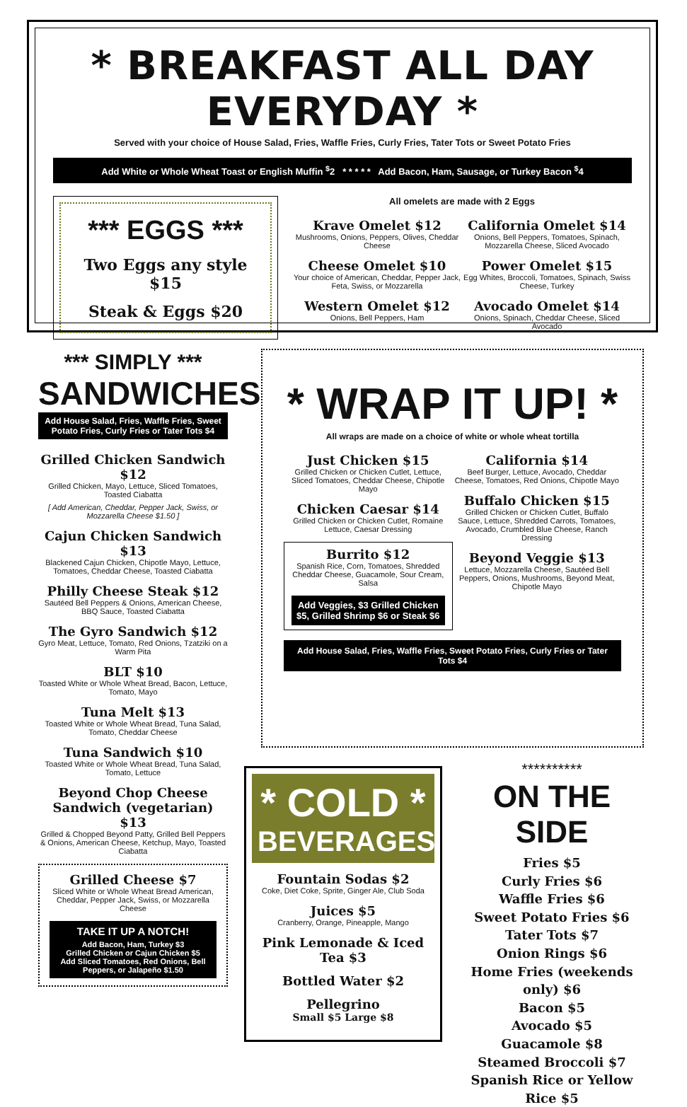* BREAKFAST ALL DAY EVERYDAY *
Served with your choice of House Salad, Fries, Waffle Fries, Curly Fries, Tater Tots or Sweet Potato Fries
Add White or Whole Wheat Toast or English Muffin <sup>$</sup>2 * * * * * Add Bacon, Ham, Sausage, or Turkey Bacon <sup>$</sup>4
*** EGGS ***
Two Eggs any style $15
Steak & Eggs $20
All omelets are made with 2 Eggs
Krave Omelet $12
Mushrooms, Onions, Peppers, Olives, Cheddar Cheese
Cheese Omelet $10
Your choice of American, Cheddar, Pepper Jack, Feta, Swiss, or Mozzarella
Western Omelet $12
Onions, Bell Peppers, Ham
California Omelet $14
Onions, Bell Peppers, Tomatoes, Spinach, Mozzarella Cheese, Sliced Avocado
Power Omelet $15
Egg Whites, Broccoli, Tomatoes, Spinach, Swiss Cheese, Turkey
Avocado Omelet $14
Onions, Spinach, Cheddar Cheese, Sliced Avocado
*** SIMPLY ***
SANDWICHES
Add House Salad, Fries, Waffle Fries, Sweet Potato Fries, Curly Fries or Tater Tots $4
Grilled Chicken Sandwich $12
Grilled Chicken, Mayo, Lettuce, Sliced Tomatoes, Toasted Ciabatta
[ Add American, Cheddar, Pepper Jack, Swiss, or Mozzarella Cheese $1.50 ]
Cajun Chicken Sandwich $13
Blackened Cajun Chicken, Chipotle Mayo, Lettuce, Tomatoes, Cheddar Cheese, Toasted Ciabatta
Philly Cheese Steak $12
Sautéed Bell Peppers & Onions, American Cheese, BBQ Sauce, Toasted Ciabatta
The Gyro Sandwich $12
Gyro Meat, Lettuce, Tomato, Red Onions, Tzatziki on a Warm Pita
BLT $10
Toasted White or Whole Wheat Bread, Bacon, Lettuce, Tomato, Mayo
Tuna Melt $13
Toasted White or Whole Wheat Bread, Tuna Salad, Tomato, Cheddar Cheese
Tuna Sandwich $10
Toasted White or Whole Wheat Bread, Tuna Salad, Tomato, Lettuce
Beyond Chop Cheese Sandwich (vegetarian) $13
Grilled & Chopped Beyond Patty, Grilled Bell Peppers & Onions, American Cheese, Ketchup, Mayo, Toasted Ciabatta
Grilled Cheese $7
Sliced White or Whole Wheat Bread American, Cheddar, Pepper Jack, Swiss, or Mozzarella Cheese
TAKE IT UP A NOTCH!
Add Bacon, Ham, Turkey $3
Grilled Chicken or Cajun Chicken $5
Add Sliced Tomatoes, Red Onions, Bell Peppers, or Jalapeño $1.50
* WRAP IT UP! *
All wraps are made on a choice of white or whole wheat tortilla
Just Chicken $15
Grilled Chicken or Chicken Cutlet, Lettuce, Sliced Tomatoes, Cheddar Cheese, Chipotle Mayo
Chicken Caesar $14
Grilled Chicken or Chicken Cutlet, Romaine Lettuce, Caesar Dressing
Burrito $12
Spanish Rice, Corn, Tomatoes, Shredded Cheddar Cheese, Guacamole, Sour Cream, Salsa
Add Veggies, $3 Grilled Chicken $5, Grilled Shrimp $6 or Steak $6
California $14
Beef Burger, Lettuce, Avocado, Cheddar Cheese, Tomatoes, Red Onions, Chipotle Mayo
Buffalo Chicken $15
Grilled Chicken or Chicken Cutlet, Buffalo Sauce, Lettuce, Shredded Carrots, Tomatoes, Avocado, Crumbled Blue Cheese, Ranch Dressing
Beyond Veggie $13
Lettuce, Mozzarella Cheese, Sautéed Bell Peppers, Onions, Mushrooms, Beyond Meat, Chipotle Mayo
Add House Salad, Fries, Waffle Fries, Sweet Potato Fries, Curly Fries or Tater Tots $4
* COLD *
BEVERAGES
Fountain Sodas $2
Coke, Diet Coke, Sprite, Ginger Ale, Club Soda
Juices $5
Cranberry, Orange, Pineapple, Mango
Pink Lemonade & Iced Tea $3
Bottled Water $2
Pellegrino
Small $5 Large $8
**********
ON THE SIDE
Fries $5
Curly Fries $6
Waffle Fries $6
Sweet Potato Fries $6
Tater Tots $7
Onion Rings $6
Home Fries (weekends only) $6
Bacon $5
Avocado $5
Guacamole $8
Steamed Broccoli $7
Spanish Rice or Yellow Rice $5